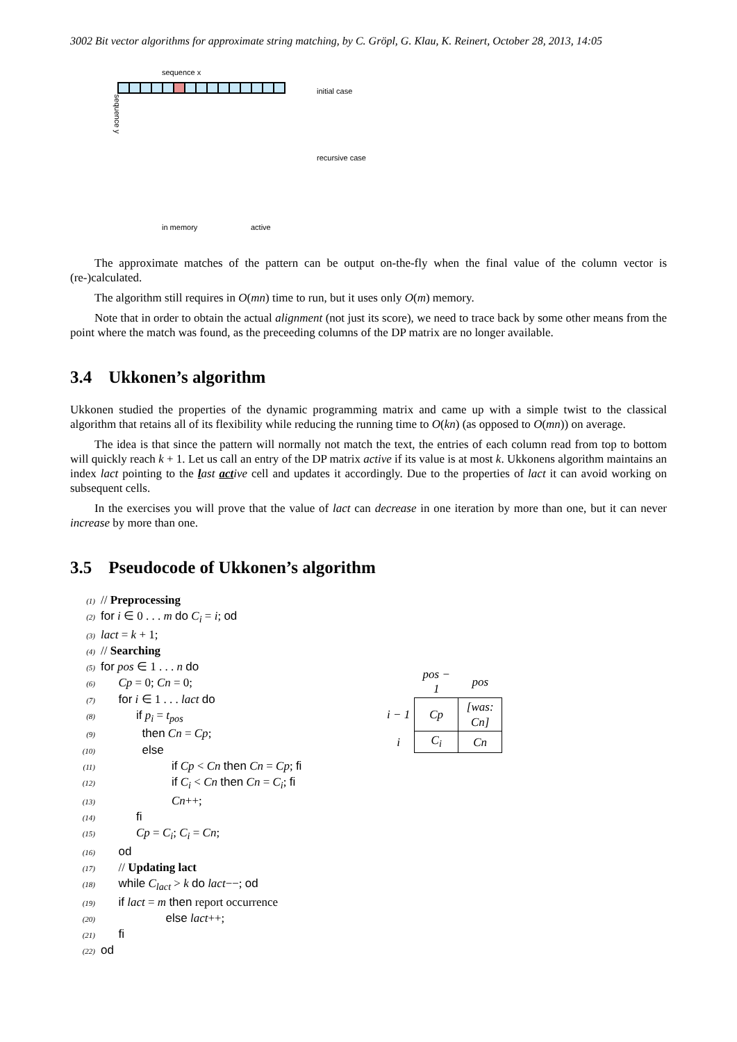3002 Bit vector algorithms for approximate string matching, by C. Gröpl, G. Klau, K. Reinert, October 28, 2013, 14:05
sequence x
sequence y
initial case
recursive case
in memory active
The approximate matches of the pattern can be output on-the-fly when the final value of the column vector is (re-)calculated.
The algorithm still requires in O(mn) time to run, but it uses only O(m) memory.
Note that in order to obtain the actual alignment (not just its score), we need to trace back by some other means from the point where the match was found, as the preceeding columns of the DP matrix are no longer available.
3.4 Ukkonen’s algorithm
Ukkonen studied the properties of the dynamic programming matrix and came up with a simple twist to the classical algorithm that retains all of its flexibility while reducing the running time to O(kn) (as opposed to O(mn)) on average.
The idea is that since the pattern will normally not match the text, the entries of each column read from top to bottom will quickly reach k + 1. Let us call an entry of the DP matrix active if its value is at most k. Ukkonens algorithm maintains an index lact pointing to the last active cell and updates it accordingly. Due to the properties of lact it can avoid working on subsequent cells.
In the exercises you will prove that the value of lact can decrease in one iteration by more than one, but it can never increase by more than one.
3.5 Pseudocode of Ukkonen’s algorithm
(1) // Preprocessing
(2) for i ∈ 0 . . . m do C<sub>i</sub> = i; od
(3) lact = k + 1;
(4) // Searching
(5) for pos ∈ 1 . . . n do
(6)  Cp = 0; Cn = 0;
(7)  for i ∈ 1 . . . lact do
(8)   if p<sub>i</sub> = t<sub>pos</sub>
(9)    then Cn = Cp;
(10)    else
(11)      if Cp < Cn then Cn = Cp; fi
(12)      if C<sub>i</sub> < Cn then Cn = C<sub>i</sub>; fi
(13)      Cn++;
(14)   fi
(15)   Cp = C<sub>i</sub>; C<sub>i</sub> = Cn;
(16)  od
(17)  // Updating lact
(18)  while C<sub>lact</sub> > k do lact−−; od
(19)  if lact = m then report occurrence
(20)      else lact++;
(21)  fi
(22) od
| | pos − 1 | pos |
| i − 1 | Cp | [was: Cn] |
| i | C<sub>i</sub> | Cn |